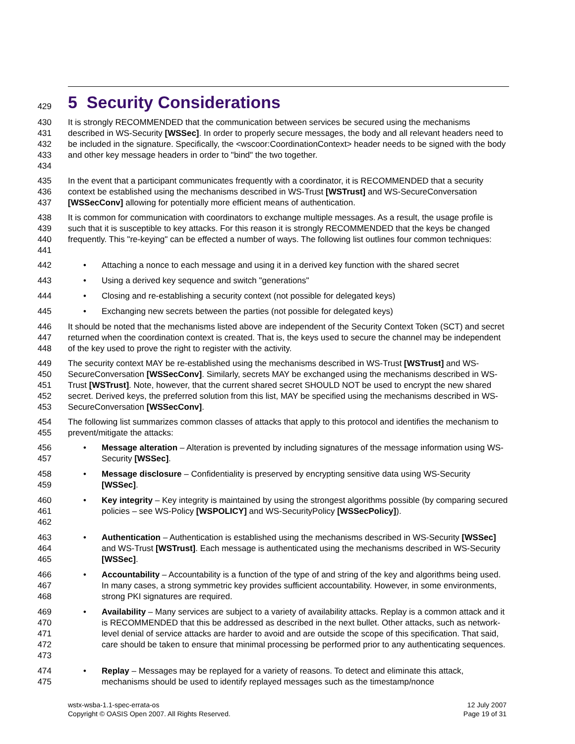429
5 Security Considerations
430
431
432
433
434
It is strongly RECOMMENDED that the communication between services be secured using the mechanisms described in WS-Security [WSSec]. In order to properly secure messages, the body and all relevant headers need to be included in the signature. Specifically, the <wscoor:CoordinationContext> header needs to be signed with the body and other key message headers in order to "bind" the two together.
435
436
437
In the event that a participant communicates frequently with a coordinator, it is RECOMMENDED that a security context be established using the mechanisms described in WS-Trust [WSTrust] and WS-SecureConversation [WSSecConv] allowing for potentially more efficient means of authentication.
438
439
440
441
It is common for communication with coordinators to exchange multiple messages. As a result, the usage profile is such that it is susceptible to key attacks. For this reason it is strongly RECOMMENDED that the keys be changed frequently. This "re-keying" can be effected a number of ways. The following list outlines four common techniques:
442 • Attaching a nonce to each message and using it in a derived key function with the shared secret
443 • Using a derived key sequence and switch "generations"
444 • Closing and re-establishing a security context (not possible for delegated keys)
445 • Exchanging new secrets between the parties (not possible for delegated keys)
446
447
448
It should be noted that the mechanisms listed above are independent of the Security Context Token (SCT) and secret returned when the coordination context is created. That is, the keys used to secure the channel may be independent of the key used to prove the right to register with the activity.
449
450
451
452
453
The security context MAY be re-established using the mechanisms described in WS-Trust [WSTrust] and WS-SecureConversation [WSSecConv]. Similarly, secrets MAY be exchanged using the mechanisms described in WS-Trust [WSTrust]. Note, however, that the current shared secret SHOULD NOT be used to encrypt the new shared secret. Derived keys, the preferred solution from this list, MAY be specified using the mechanisms described in WS-SecureConversation [WSSecConv].
454
455
The following list summarizes common classes of attacks that apply to this protocol and identifies the mechanism to prevent/mitigate the attacks:
456
457
• Message alteration – Alteration is prevented by including signatures of the message information using WS-Security [WSSec].
458
459
• Message disclosure – Confidentiality is preserved by encrypting sensitive data using WS-Security [WSSec].
460
461
462
• Key integrity – Key integrity is maintained by using the strongest algorithms possible (by comparing secured policies – see WS-Policy [WSPOLICY] and WS-SecurityPolicy [WSSecPolicy]).
463
464
465
• Authentication – Authentication is established using the mechanisms described in WS-Security [WSSec] and WS-Trust [WSTrust]. Each message is authenticated using the mechanisms described in WS-Security [WSSec].
466
467
468
• Accountability – Accountability is a function of the type of and string of the key and algorithms being used. In many cases, a strong symmetric key provides sufficient accountability. However, in some environments, strong PKI signatures are required.
469
470
471
472
473
• Availability – Many services are subject to a variety of availability attacks. Replay is a common attack and it is RECOMMENDED that this be addressed as described in the next bullet. Other attacks, such as network-level denial of service attacks are harder to avoid and are outside the scope of this specification. That said, care should be taken to ensure that minimal processing be performed prior to any authenticating sequences.
474
475
• Replay – Messages may be replayed for a variety of reasons. To detect and eliminate this attack, mechanisms should be used to identify replayed messages such as the timestamp/nonce
wstx-wsba-1.1-spec-errata-os
Copyright © OASIS Open 2007. All Rights Reserved.
12 July 2007
Page 19 of 31